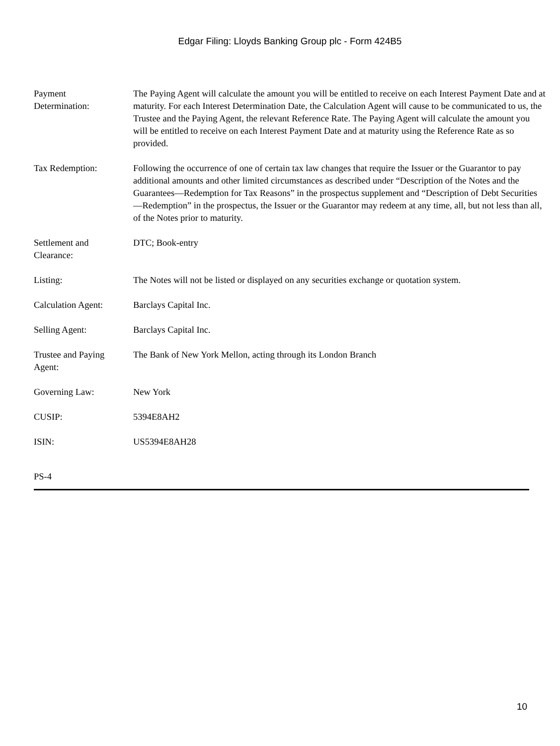Edgar Filing: Lloyds Banking Group plc - Form 424B5
| Payment Determination: | The Paying Agent will calculate the amount you will be entitled to receive on each Interest Payment Date and at maturity. For each Interest Determination Date, the Calculation Agent will cause to be communicated to us, the Trustee and the Paying Agent, the relevant Reference Rate. The Paying Agent will calculate the amount you will be entitled to receive on each Interest Payment Date and at maturity using the Reference Rate as so provided. |
| Tax Redemption: | Following the occurrence of one of certain tax law changes that require the Issuer or the Guarantor to pay additional amounts and other limited circumstances as described under “Description of the Notes and the Guarantees—Redemption for Tax Reasons” in the prospectus supplement and “Description of Debt Securities—Redemption” in the prospectus, the Issuer or the Guarantor may redeem at any time, all, but not less than all, of the Notes prior to maturity. |
| Settlement and Clearance: | DTC; Book-entry |
| Listing: | The Notes will not be listed or displayed on any securities exchange or quotation system. |
| Calculation Agent: | Barclays Capital Inc. |
| Selling Agent: | Barclays Capital Inc. |
| Trustee and Paying Agent: | The Bank of New York Mellon, acting through its London Branch |
| Governing Law: | New York |
| CUSIP: | 5394E8AH2 |
| ISIN: | US5394E8AH28 |
PS-4
10